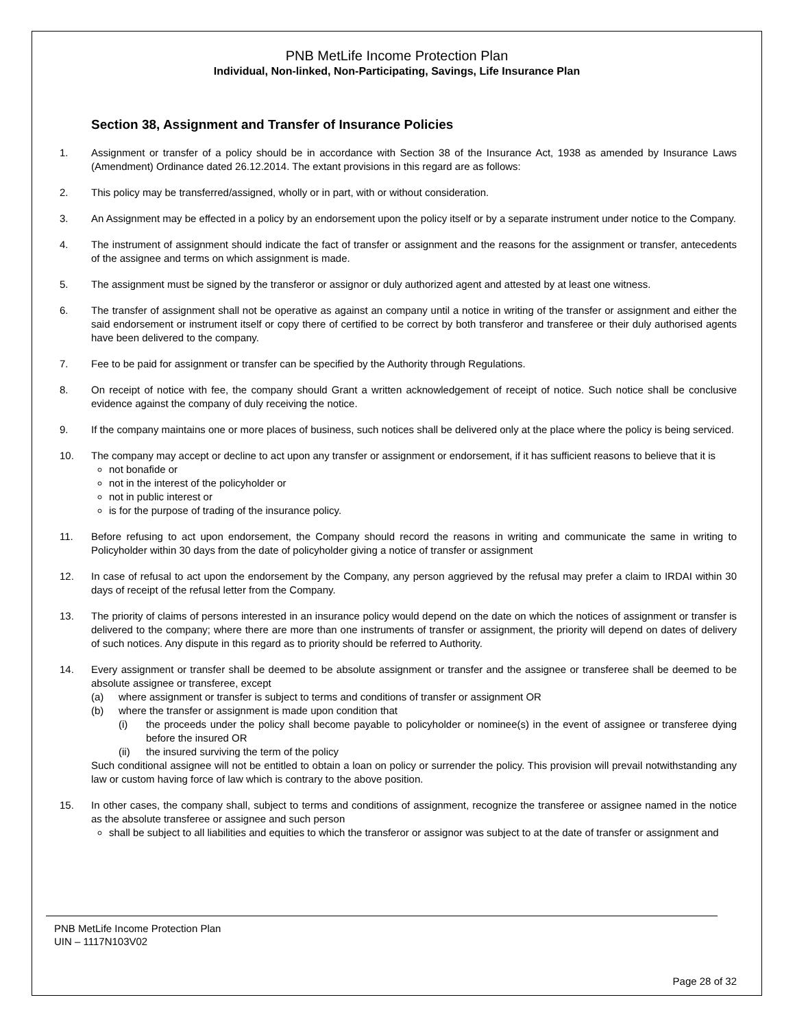PNB MetLife Income Protection Plan
Individual, Non-linked, Non-Participating, Savings, Life Insurance Plan
Section 38, Assignment and Transfer of Insurance Policies
1. Assignment or transfer of a policy should be in accordance with Section 38 of the Insurance Act, 1938 as amended by Insurance Laws (Amendment) Ordinance dated 26.12.2014. The extant provisions in this regard are as follows:
2. This policy may be transferred/assigned, wholly or in part, with or without consideration.
3. An Assignment may be effected in a policy by an endorsement upon the policy itself or by a separate instrument under notice to the Company.
4. The instrument of assignment should indicate the fact of transfer or assignment and the reasons for the assignment or transfer, antecedents of the assignee and terms on which assignment is made.
5. The assignment must be signed by the transferor or assignor or duly authorized agent and attested by at least one witness.
6. The transfer of assignment shall not be operative as against an company until a notice in writing of the transfer or assignment and either the said endorsement or instrument itself or copy there of certified to be correct by both transferor and transferee or their duly authorised agents have been delivered to the company.
7. Fee to be paid for assignment or transfer can be specified by the Authority through Regulations.
8. On receipt of notice with fee, the company should Grant a written acknowledgement of receipt of notice. Such notice shall be conclusive evidence against the company of duly receiving the notice.
9. If the company maintains one or more places of business, such notices shall be delivered only at the place where the policy is being serviced.
10. The company may accept or decline to act upon any transfer or assignment or endorsement, if it has sufficient reasons to believe that it is
not bonafide or
not in the interest of the policyholder or
not in public interest or
is for the purpose of trading of the insurance policy.
11. Before refusing to act upon endorsement, the Company should record the reasons in writing and communicate the same in writing to Policyholder within 30 days from the date of policyholder giving a notice of transfer or assignment
12. In case of refusal to act upon the endorsement by the Company, any person aggrieved by the refusal may prefer a claim to IRDAI within 30 days of receipt of the refusal letter from the Company.
13. The priority of claims of persons interested in an insurance policy would depend on the date on which the notices of assignment or transfer is delivered to the company; where there are more than one instruments of transfer or assignment, the priority will depend on dates of delivery of such notices. Any dispute in this regard as to priority should be referred to Authority.
14. Every assignment or transfer shall be deemed to be absolute assignment or transfer and the assignee or transferee shall be deemed to be absolute assignee or transferee, except
(a) where assignment or transfer is subject to terms and conditions of transfer or assignment OR
(b) where the transfer or assignment is made upon condition that
(i) the proceeds under the policy shall become payable to policyholder or nominee(s) in the event of assignee or transferee dying before the insured OR
(ii) the insured surviving the term of the policy
Such conditional assignee will not be entitled to obtain a loan on policy or surrender the policy. This provision will prevail notwithstanding any law or custom having force of law which is contrary to the above position.
15. In other cases, the company shall, subject to terms and conditions of assignment, recognize the transferee or assignee named in the notice as the absolute transferee or assignee and such person
shall be subject to all liabilities and equities to which the transferor or assignor was subject to at the date of transfer or assignment and
PNB MetLife Income Protection Plan
UIN – 1117N103V02
Page 28 of 32